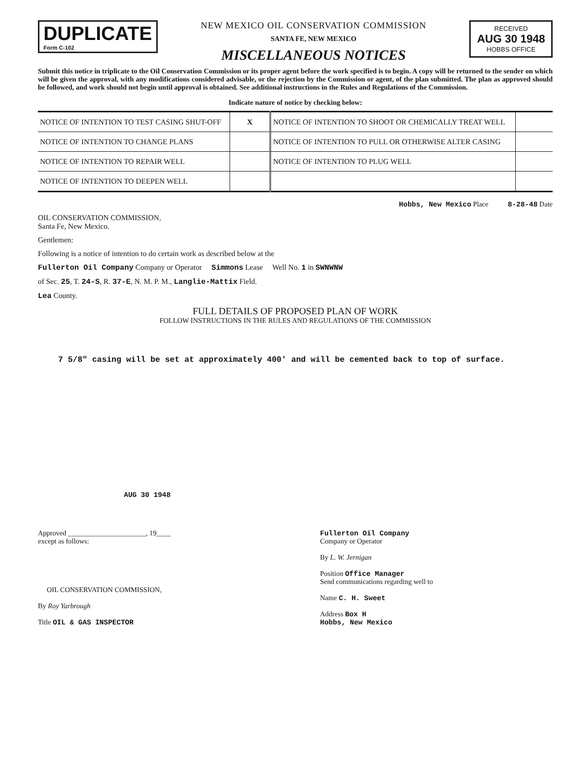DUPLICATE
Form C-102
NEW MEXICO OIL CONSERVATION COMMISSION
SANTA FE, NEW MEXICO
MISCELLANEOUS NOTICES
RECEIVED
AUG 30 1948
HOBBS OFFICE
Submit this notice in triplicate to the Oil Conservation Commission or its proper agent before the work specified is to begin. A copy will be returned to the sender on which will be given the approval, with any modifications considered advisable, or the rejection by the Commission or agent, of the plan submitted. The plan as approved should be followed, and work should not begin until approval is obtained. See additional instructions in the Rules and Regulations of the Commission.
Indicate nature of notice by checking below:
| NOTICE OF INTENTION TO TEST CASING SHUT-OFF | X | NOTICE OF INTENTION TO SHOOT OR CHEMICALLY TREAT WELL | |
| NOTICE OF INTENTION TO CHANGE PLANS | | NOTICE OF INTENTION TO PULL OR OTHERWISE ALTER CASING | |
| NOTICE OF INTENTION TO REPAIR WELL | | NOTICE OF INTENTION TO PLUG WELL | |
| NOTICE OF INTENTION TO DEEPEN WELL | | | |
Hobbs, New Mexico Place 8-28-48 Date
OIL CONSERVATION COMMISSION,
Santa Fe, New Mexico.
Gentlemen:
Following is a notice of intention to do certain work as described below at the
Fullerton Oil Company Company or Operator Simmons Lease Well No. 1 in SWNWNW
of Sec. 25, T. 24-S, R. 37-E, N. M. P. M., Langlie-Mattix Field.
Lea County.
FULL DETAILS OF PROPOSED PLAN OF WORK
FOLLOW INSTRUCTIONS IN THE RULES AND REGULATIONS OF THE COMMISSION
7 5/8" casing will be set at approximately 400' and will be cemented back to top of surface.
AUG 30 1948
Approved ______________________, 19____
except as follows:
OIL CONSERVATION COMMISSION,
By Roy Yarbrough
Title OIL & GAS INSPECTOR
Fullerton Oil Company
Company or Operator
By L. W. Jernigan
Position Office Manager
Send communications regarding well to
Name C. H. Sweet
Address Box H
Hobbs, New Mexico